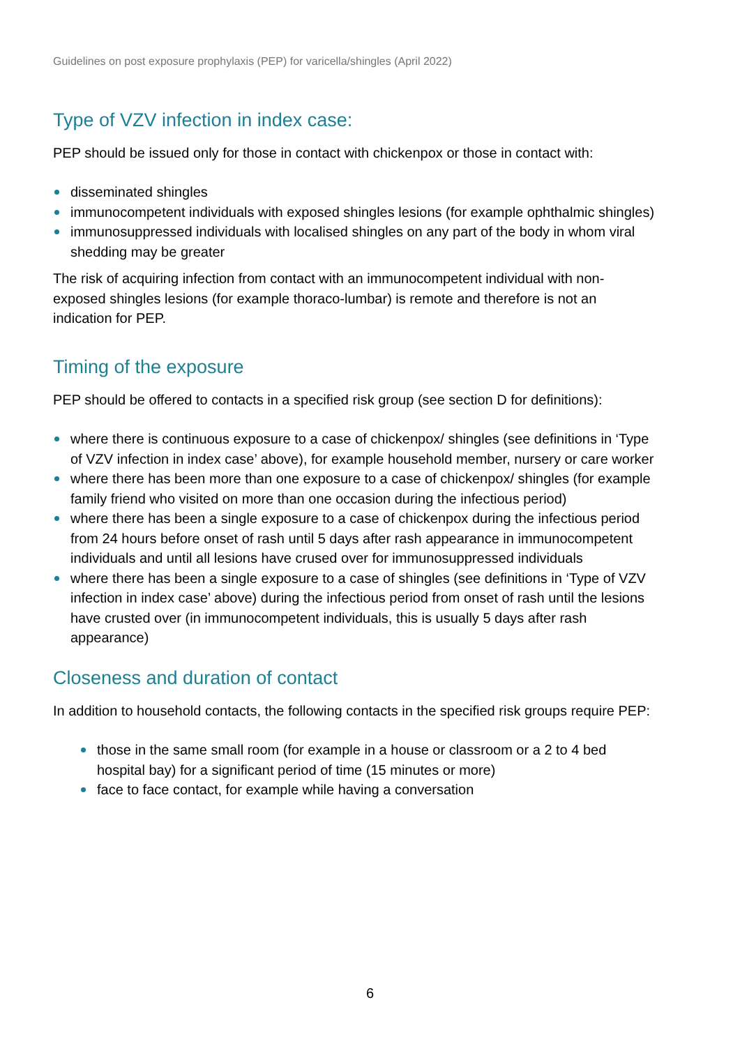Guidelines on post exposure prophylaxis (PEP) for varicella/shingles (April 2022)
Type of VZV infection in index case:
PEP should be issued only for those in contact with chickenpox or those in contact with:
disseminated shingles
immunocompetent individuals with exposed shingles lesions (for example ophthalmic shingles)
immunosuppressed individuals with localised shingles on any part of the body in whom viral shedding may be greater
The risk of acquiring infection from contact with an immunocompetent individual with non-exposed shingles lesions (for example thoraco-lumbar) is remote and therefore is not an indication for PEP.
Timing of the exposure
PEP should be offered to contacts in a specified risk group (see section D for definitions):
where there is continuous exposure to a case of chickenpox/ shingles (see definitions in ‘Type of VZV infection in index case’ above), for example household member, nursery or care worker
where there has been more than one exposure to a case of chickenpox/ shingles (for example family friend who visited on more than one occasion during the infectious period)
where there has been a single exposure to a case of chickenpox during the infectious period from 24 hours before onset of rash until 5 days after rash appearance in immunocompetent individuals and until all lesions have crused over for immunosuppressed individuals
where there has been a single exposure to a case of shingles (see definitions in ‘Type of VZV infection in index case’ above) during the infectious period from onset of rash until the lesions have crusted over (in immunocompetent individuals, this is usually 5 days after rash appearance)
Closeness and duration of contact
In addition to household contacts, the following contacts in the specified risk groups require PEP:
those in the same small room (for example in a house or classroom or a 2 to 4 bed hospital bay) for a significant period of time (15 minutes or more)
face to face contact, for example while having a conversation
6